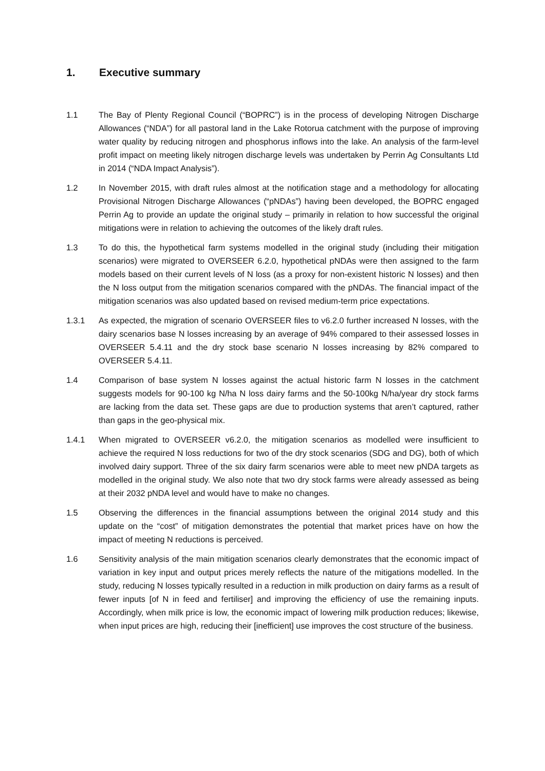1. Executive summary
1.1 The Bay of Plenty Regional Council (“BOPRC”) is in the process of developing Nitrogen Discharge Allowances (“NDA”) for all pastoral land in the Lake Rotorua catchment with the purpose of improving water quality by reducing nitrogen and phosphorus inflows into the lake. An analysis of the farm-level profit impact on meeting likely nitrogen discharge levels was undertaken by Perrin Ag Consultants Ltd in 2014 (“NDA Impact Analysis”).
1.2 In November 2015, with draft rules almost at the notification stage and a methodology for allocating Provisional Nitrogen Discharge Allowances (“pNDAs”) having been developed, the BOPRC engaged Perrin Ag to provide an update the original study – primarily in relation to how successful the original mitigations were in relation to achieving the outcomes of the likely draft rules.
1.3 To do this, the hypothetical farm systems modelled in the original study (including their mitigation scenarios) were migrated to OVERSEER 6.2.0, hypothetical pNDAs were then assigned to the farm models based on their current levels of N loss (as a proxy for non-existent historic N losses) and then the N loss output from the mitigation scenarios compared with the pNDAs. The financial impact of the mitigation scenarios was also updated based on revised medium-term price expectations.
1.3.1 As expected, the migration of scenario OVERSEER files to v6.2.0 further increased N losses, with the dairy scenarios base N losses increasing by an average of 94% compared to their assessed losses in OVERSEER 5.4.11 and the dry stock base scenario N losses increasing by 82% compared to OVERSEER 5.4.11.
1.4 Comparison of base system N losses against the actual historic farm N losses in the catchment suggests models for 90-100 kg N/ha N loss dairy farms and the 50-100kg N/ha/year dry stock farms are lacking from the data set. These gaps are due to production systems that aren’t captured, rather than gaps in the geo-physical mix.
1.4.1 When migrated to OVERSEER v6.2.0, the mitigation scenarios as modelled were insufficient to achieve the required N loss reductions for two of the dry stock scenarios (SDG and DG), both of which involved dairy support. Three of the six dairy farm scenarios were able to meet new pNDA targets as modelled in the original study. We also note that two dry stock farms were already assessed as being at their 2032 pNDA level and would have to make no changes.
1.5 Observing the differences in the financial assumptions between the original 2014 study and this update on the “cost” of mitigation demonstrates the potential that market prices have on how the impact of meeting N reductions is perceived.
1.6 Sensitivity analysis of the main mitigation scenarios clearly demonstrates that the economic impact of variation in key input and output prices merely reflects the nature of the mitigations modelled. In the study, reducing N losses typically resulted in a reduction in milk production on dairy farms as a result of fewer inputs [of N in feed and fertiliser] and improving the efficiency of use the remaining inputs. Accordingly, when milk price is low, the economic impact of lowering milk production reduces; likewise, when input prices are high, reducing their [inefficient] use improves the cost structure of the business.